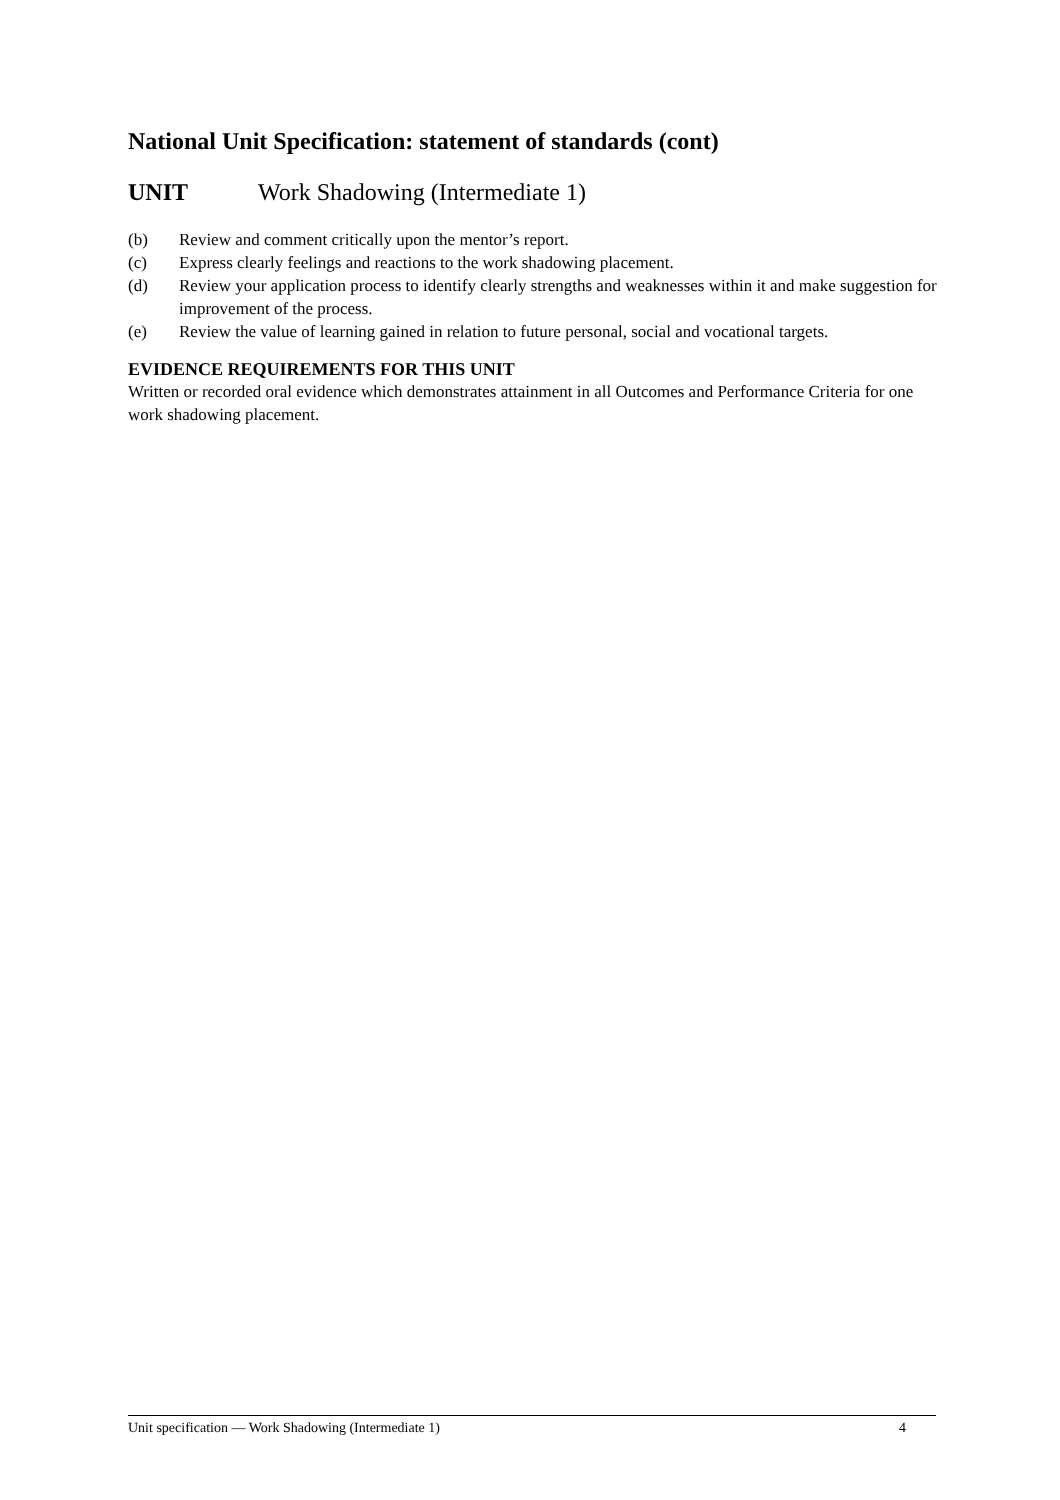National Unit Specification: statement of standards (cont)
UNIT Work Shadowing (Intermediate 1)
(b) Review and comment critically upon the mentor’s report.
(c) Express clearly feelings and reactions to the work shadowing placement.
(d) Review your application process to identify clearly strengths and weaknesses within it and make suggestion for improvement of the process.
(e) Review the value of learning gained in relation to future personal, social and vocational targets.
EVIDENCE REQUIREMENTS FOR THIS UNIT
Written or recorded oral evidence which demonstrates attainment in all Outcomes and Performance Criteria for one work shadowing placement.
Unit specification — Work Shadowing (Intermediate 1) 4